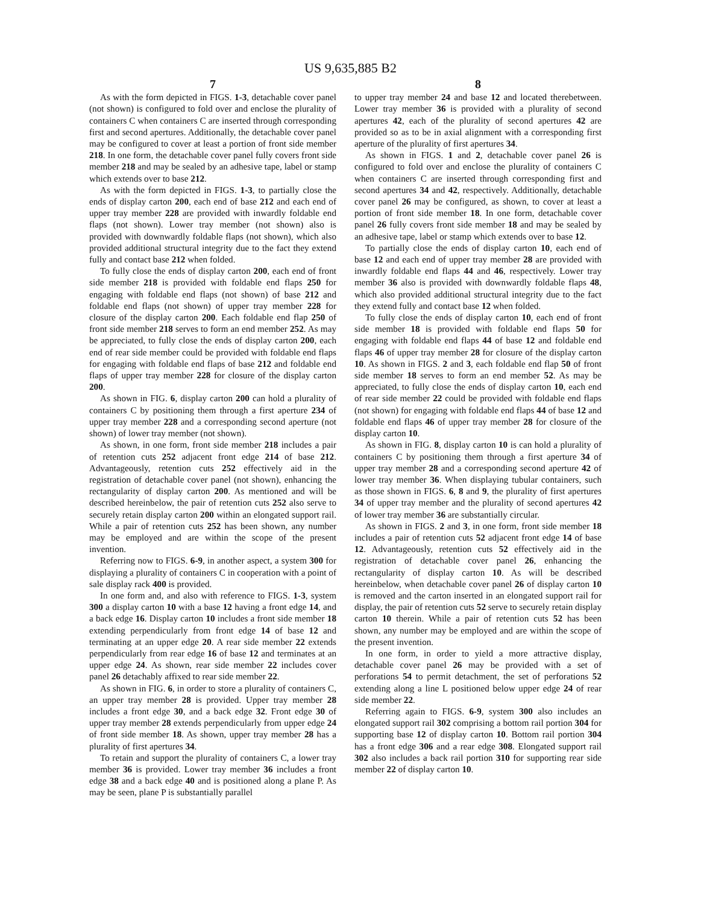US 9,635,885 B2
7
As with the form depicted in FIGS. 1-3, detachable cover panel (not shown) is configured to fold over and enclose the plurality of containers C when containers C are inserted through corresponding first and second apertures. Additionally, the detachable cover panel may be configured to cover at least a portion of front side member 218. In one form, the detachable cover panel fully covers front side member 218 and may be sealed by an adhesive tape, label or stamp which extends over to base 212.
As with the form depicted in FIGS. 1-3, to partially close the ends of display carton 200, each end of base 212 and each end of upper tray member 228 are provided with inwardly foldable end flaps (not shown). Lower tray member (not shown) also is provided with downwardly foldable flaps (not shown), which also provided additional structural integrity due to the fact they extend fully and contact base 212 when folded.
To fully close the ends of display carton 200, each end of front side member 218 is provided with foldable end flaps 250 for engaging with foldable end flaps (not shown) of base 212 and foldable end flaps (not shown) of upper tray member 228 for closure of the display carton 200. Each foldable end flap 250 of front side member 218 serves to form an end member 252. As may be appreciated, to fully close the ends of display carton 200, each end of rear side member could be provided with foldable end flaps for engaging with foldable end flaps of base 212 and foldable end flaps of upper tray member 228 for closure of the display carton 200.
As shown in FIG. 6, display carton 200 can hold a plurality of containers C by positioning them through a first aperture 234 of upper tray member 228 and a corresponding second aperture (not shown) of lower tray member (not shown).
As shown, in one form, front side member 218 includes a pair of retention cuts 252 adjacent front edge 214 of base 212. Advantageously, retention cuts 252 effectively aid in the registration of detachable cover panel (not shown), enhancing the rectangularity of display carton 200. As mentioned and will be described hereinbelow, the pair of retention cuts 252 also serve to securely retain display carton 200 within an elongated support rail. While a pair of retention cuts 252 has been shown, any number may be employed and are within the scope of the present invention.
Referring now to FIGS. 6-9, in another aspect, a system 300 for displaying a plurality of containers C in cooperation with a point of sale display rack 400 is provided.
In one form and, and also with reference to FIGS. 1-3, system 300 a display carton 10 with a base 12 having a front edge 14, and a back edge 16. Display carton 10 includes a front side member 18 extending perpendicularly from front edge 14 of base 12 and terminating at an upper edge 20. A rear side member 22 extends perpendicularly from rear edge 16 of base 12 and terminates at an upper edge 24. As shown, rear side member 22 includes cover panel 26 detachably affixed to rear side member 22.
As shown in FIG. 6, in order to store a plurality of containers C, an upper tray member 28 is provided. Upper tray member 28 includes a front edge 30, and a back edge 32. Front edge 30 of upper tray member 28 extends perpendicularly from upper edge 24 of front side member 18. As shown, upper tray member 28 has a plurality of first apertures 34.
To retain and support the plurality of containers C, a lower tray member 36 is provided. Lower tray member 36 includes a front edge 38 and a back edge 40 and is positioned along a plane P. As may be seen, plane P is substantially parallel
8
to upper tray member 24 and base 12 and located therebetween. Lower tray member 36 is provided with a plurality of second apertures 42, each of the plurality of second apertures 42 are provided so as to be in axial alignment with a corresponding first aperture of the plurality of first apertures 34.
As shown in FIGS. 1 and 2, detachable cover panel 26 is configured to fold over and enclose the plurality of containers C when containers C are inserted through corresponding first and second apertures 34 and 42, respectively. Additionally, detachable cover panel 26 may be configured, as shown, to cover at least a portion of front side member 18. In one form, detachable cover panel 26 fully covers front side member 18 and may be sealed by an adhesive tape, label or stamp which extends over to base 12.
To partially close the ends of display carton 10, each end of base 12 and each end of upper tray member 28 are provided with inwardly foldable end flaps 44 and 46, respectively. Lower tray member 36 also is provided with downwardly foldable flaps 48, which also provided additional structural integrity due to the fact they extend fully and contact base 12 when folded.
To fully close the ends of display carton 10, each end of front side member 18 is provided with foldable end flaps 50 for engaging with foldable end flaps 44 of base 12 and foldable end flaps 46 of upper tray member 28 for closure of the display carton 10. As shown in FIGS. 2 and 3, each foldable end flap 50 of front side member 18 serves to form an end member 52. As may be appreciated, to fully close the ends of display carton 10, each end of rear side member 22 could be provided with foldable end flaps (not shown) for engaging with foldable end flaps 44 of base 12 and foldable end flaps 46 of upper tray member 28 for closure of the display carton 10.
As shown in FIG. 8, display carton 10 is can hold a plurality of containers C by positioning them through a first aperture 34 of upper tray member 28 and a corresponding second aperture 42 of lower tray member 36. When displaying tubular containers, such as those shown in FIGS. 6, 8 and 9, the plurality of first apertures 34 of upper tray member and the plurality of second apertures 42 of lower tray member 36 are substantially circular.
As shown in FIGS. 2 and 3, in one form, front side member 18 includes a pair of retention cuts 52 adjacent front edge 14 of base 12. Advantageously, retention cuts 52 effectively aid in the registration of detachable cover panel 26, enhancing the rectangularity of display carton 10. As will be described hereinbelow, when detachable cover panel 26 of display carton 10 is removed and the carton inserted in an elongated support rail for display, the pair of retention cuts 52 serve to securely retain display carton 10 therein. While a pair of retention cuts 52 has been shown, any number may be employed and are within the scope of the present invention.
In one form, in order to yield a more attractive display, detachable cover panel 26 may be provided with a set of perforations 54 to permit detachment, the set of perforations 52 extending along a line L positioned below upper edge 24 of rear side member 22.
Referring again to FIGS. 6-9, system 300 also includes an elongated support rail 302 comprising a bottom rail portion 304 for supporting base 12 of display carton 10. Bottom rail portion 304 has a front edge 306 and a rear edge 308. Elongated support rail 302 also includes a back rail portion 310 for supporting rear side member 22 of display carton 10.